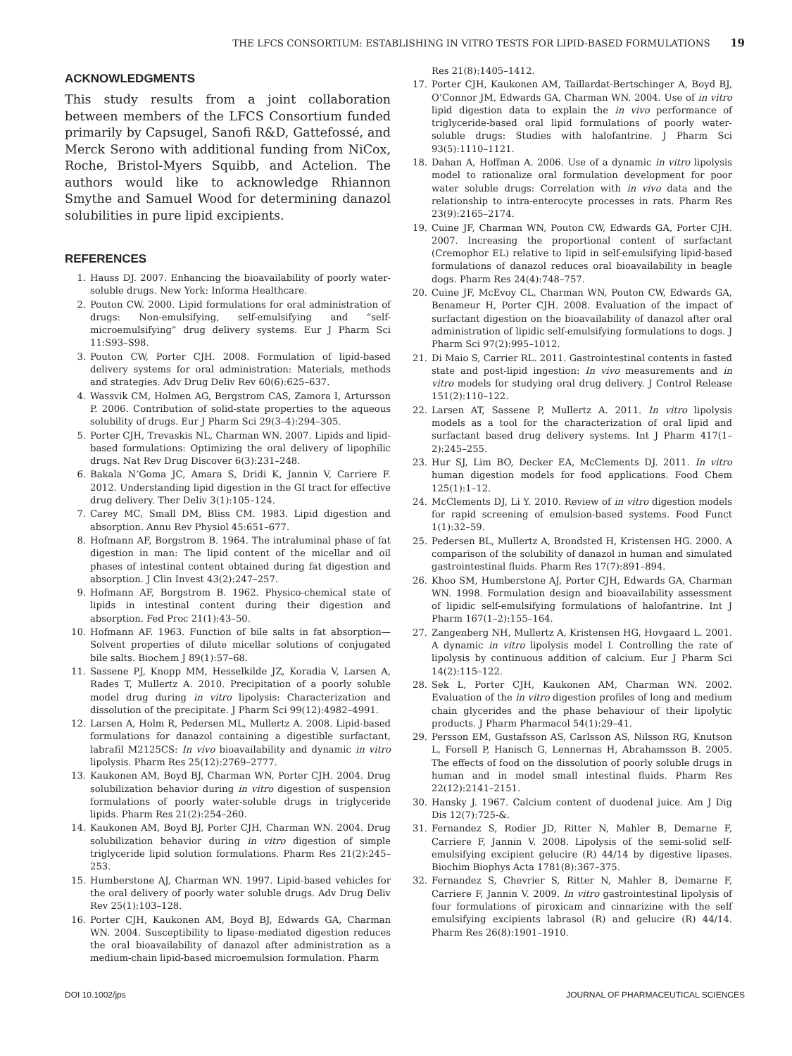THE LFCS CONSORTIUM: ESTABLISHING IN VITRO TESTS FOR LIPID-BASED FORMULATIONS 19
ACKNOWLEDGMENTS
This study results from a joint collaboration between members of the LFCS Consortium funded primarily by Capsugel, Sanofi R&D, Gattefossé, and Merck Serono with additional funding from NiCox, Roche, Bristol-Myers Squibb, and Actelion. The authors would like to acknowledge Rhiannon Smythe and Samuel Wood for determining danazol solubilities in pure lipid excipients.
REFERENCES
1. Hauss DJ. 2007. Enhancing the bioavailability of poorly water-soluble drugs. New York: Informa Healthcare.
2. Pouton CW. 2000. Lipid formulations for oral administration of drugs: Non-emulsifying, self-emulsifying and “self-microemulsifying” drug delivery systems. Eur J Pharm Sci 11:S93–S98.
3. Pouton CW, Porter CJH. 2008. Formulation of lipid-based delivery systems for oral administration: Materials, methods and strategies. Adv Drug Deliv Rev 60(6):625–637.
4. Wassvik CM, Holmen AG, Bergstrom CAS, Zamora I, Artursson P. 2006. Contribution of solid-state properties to the aqueous solubility of drugs. Eur J Pharm Sci 29(3–4):294–305.
5. Porter CJH, Trevaskis NL, Charman WN. 2007. Lipids and lipid-based formulations: Optimizing the oral delivery of lipophilic drugs. Nat Rev Drug Discover 6(3):231–248.
6. Bakala N’Goma JC, Amara S, Dridi K, Jannin V, Carriere F. 2012. Understanding lipid digestion in the GI tract for effective drug delivery. Ther Deliv 3(1):105–124.
7. Carey MC, Small DM, Bliss CM. 1983. Lipid digestion and absorption. Annu Rev Physiol 45:651–677.
8. Hofmann AF, Borgstrom B. 1964. The intraluminal phase of fat digestion in man: The lipid content of the micellar and oil phases of intestinal content obtained during fat digestion and absorption. J Clin Invest 43(2):247–257.
9. Hofmann AF, Borgstrom B. 1962. Physico-chemical state of lipids in intestinal content during their digestion and absorption. Fed Proc 21(1):43–50.
10. Hofmann AF. 1963. Function of bile salts in fat absorption—Solvent properties of dilute micellar solutions of conjugated bile salts. Biochem J 89(1):57–68.
11. Sassene PJ, Knopp MM, Hesselkilde JZ, Koradia V, Larsen A, Rades T, Mullertz A. 2010. Precipitation of a poorly soluble model drug during in vitro lipolysis: Characterization and dissolution of the precipitate. J Pharm Sci 99(12):4982–4991.
12. Larsen A, Holm R, Pedersen ML, Mullertz A. 2008. Lipid-based formulations for danazol containing a digestible surfactant, labrafil M2125CS: In vivo bioavailability and dynamic in vitro lipolysis. Pharm Res 25(12):2769–2777.
13. Kaukonen AM, Boyd BJ, Charman WN, Porter CJH. 2004. Drug solubilization behavior during in vitro digestion of suspension formulations of poorly water-soluble drugs in triglyceride lipids. Pharm Res 21(2):254–260.
14. Kaukonen AM, Boyd BJ, Porter CJH, Charman WN. 2004. Drug solubilization behavior during in vitro digestion of simple triglyceride lipid solution formulations. Pharm Res 21(2):245–253.
15. Humberstone AJ, Charman WN. 1997. Lipid-based vehicles for the oral delivery of poorly water soluble drugs. Adv Drug Deliv Rev 25(1):103–128.
16. Porter CJH, Kaukonen AM, Boyd BJ, Edwards GA, Charman WN. 2004. Susceptibility to lipase-mediated digestion reduces the oral bioavailability of danazol after administration as a medium-chain lipid-based microemulsion formulation. Pharm
Res 21(8):1405–1412.
17. Porter CJH, Kaukonen AM, Taillardat-Bertschinger A, Boyd BJ, O’Connor JM, Edwards GA, Charman WN. 2004. Use of in vitro lipid digestion data to explain the in vivo performance of triglyceride-based oral lipid formulations of poorly water-soluble drugs: Studies with halofantrine. J Pharm Sci 93(5):1110–1121.
18. Dahan A, Hoffman A. 2006. Use of a dynamic in vitro lipolysis model to rationalize oral formulation development for poor water soluble drugs: Correlation with in vivo data and the relationship to intra-enterocyte processes in rats. Pharm Res 23(9):2165–2174.
19. Cuine JF, Charman WN, Pouton CW, Edwards GA, Porter CJH. 2007. Increasing the proportional content of surfactant (Cremophor EL) relative to lipid in self-emulsifying lipid-based formulations of danazol reduces oral bioavailability in beagle dogs. Pharm Res 24(4):748–757.
20. Cuine JF, McEvoy CL, Charman WN, Pouton CW, Edwards GA, Benameur H, Porter CJH. 2008. Evaluation of the impact of surfactant digestion on the bioavailability of danazol after oral administration of lipidic self-emulsifying formulations to dogs. J Pharm Sci 97(2):995–1012.
21. Di Maio S, Carrier RL. 2011. Gastrointestinal contents in fasted state and post-lipid ingestion: In vivo measurements and in vitro models for studying oral drug delivery. J Control Release 151(2):110–122.
22. Larsen AT, Sassene P, Mullertz A. 2011. In vitro lipolysis models as a tool for the characterization of oral lipid and surfactant based drug delivery systems. Int J Pharm 417(1–2):245–255.
23. Hur SJ, Lim BO, Decker EA, McClements DJ. 2011. In vitro human digestion models for food applications. Food Chem 125(1):1–12.
24. McClements DJ, Li Y. 2010. Review of in vitro digestion models for rapid screening of emulsion-based systems. Food Funct 1(1):32–59.
25. Pedersen BL, Mullertz A, Brondsted H, Kristensen HG. 2000. A comparison of the solubility of danazol in human and simulated gastrointestinal fluids. Pharm Res 17(7):891–894.
26. Khoo SM, Humberstone AJ, Porter CJH, Edwards GA, Charman WN. 1998. Formulation design and bioavailability assessment of lipidic self-emulsifying formulations of halofantrine. Int J Pharm 167(1–2):155–164.
27. Zangenberg NH, Mullertz A, Kristensen HG, Hovgaard L. 2001. A dynamic in vitro lipolysis model I. Controlling the rate of lipolysis by continuous addition of calcium. Eur J Pharm Sci 14(2):115–122.
28. Sek L, Porter CJH, Kaukonen AM, Charman WN. 2002. Evaluation of the in vitro digestion profiles of long and medium chain glycerides and the phase behaviour of their lipolytic products. J Pharm Pharmacol 54(1):29–41.
29. Persson EM, Gustafsson AS, Carlsson AS, Nilsson RG, Knutson L, Forsell P, Hanisch G, Lennernas H, Abrahamsson B. 2005. The effects of food on the dissolution of poorly soluble drugs in human and in model small intestinal fluids. Pharm Res 22(12):2141–2151.
30. Hansky J. 1967. Calcium content of duodenal juice. Am J Dig Dis 12(7):725-&.
31. Fernandez S, Rodier JD, Ritter N, Mahler B, Demarne F, Carriere F, Jannin V. 2008. Lipolysis of the semi-solid self-emulsifying excipient gelucire (R) 44/14 by digestive lipases. Biochim Biophys Acta 1781(8):367–375.
32. Fernandez S, Chevrier S, Ritter N, Mahler B, Demarne F, Carriere F, Jannin V. 2009. In vitro gastrointestinal lipolysis of four formulations of piroxicam and cinnarizine with the self emulsifying excipients labrasol (R) and gelucire (R) 44/14. Pharm Res 26(8):1901–1910.
DOI 10.1002/jps JOURNAL OF PHARMACEUTICAL SCIENCES